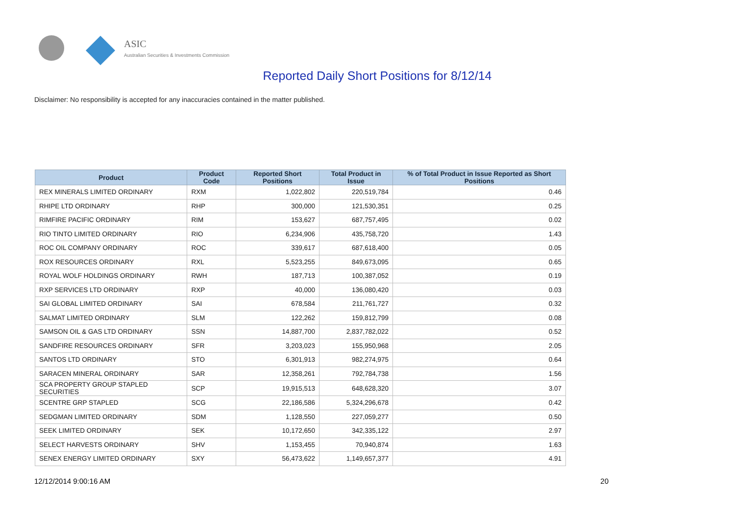ASIC
Australian Securities & Investments Commission
Reported Daily Short Positions for 8/12/14
Disclaimer: No responsibility is accepted for any inaccuracies contained in the matter published.
| Product | Product Code | Reported Short Positions | Total Product in Issue | % of Total Product in Issue Reported as Short Positions |
| --- | --- | --- | --- | --- |
| REX MINERALS LIMITED ORDINARY | RXM | 1,022,802 | 220,519,784 | 0.46 |
| RHIPE LTD ORDINARY | RHP | 300,000 | 121,530,351 | 0.25 |
| RIMFIRE PACIFIC ORDINARY | RIM | 153,627 | 687,757,495 | 0.02 |
| RIO TINTO LIMITED ORDINARY | RIO | 6,234,906 | 435,758,720 | 1.43 |
| ROC OIL COMPANY ORDINARY | ROC | 339,617 | 687,618,400 | 0.05 |
| ROX RESOURCES ORDINARY | RXL | 5,523,255 | 849,673,095 | 0.65 |
| ROYAL WOLF HOLDINGS ORDINARY | RWH | 187,713 | 100,387,052 | 0.19 |
| RXP SERVICES LTD ORDINARY | RXP | 40,000 | 136,080,420 | 0.03 |
| SAI GLOBAL LIMITED ORDINARY | SAI | 678,584 | 211,761,727 | 0.32 |
| SALMAT LIMITED ORDINARY | SLM | 122,262 | 159,812,799 | 0.08 |
| SAMSON OIL & GAS LTD ORDINARY | SSN | 14,887,700 | 2,837,782,022 | 0.52 |
| SANDFIRE RESOURCES ORDINARY | SFR | 3,203,023 | 155,950,968 | 2.05 |
| SANTOS LTD ORDINARY | STO | 6,301,913 | 982,274,975 | 0.64 |
| SARACEN MINERAL ORDINARY | SAR | 12,358,261 | 792,784,738 | 1.56 |
| SCA PROPERTY GROUP STAPLED SECURITIES | SCP | 19,915,513 | 648,628,320 | 3.07 |
| SCENTRE GRP STAPLED | SCG | 22,186,586 | 5,324,296,678 | 0.42 |
| SEDGMAN LIMITED ORDINARY | SDM | 1,128,550 | 227,059,277 | 0.50 |
| SEEK LIMITED ORDINARY | SEK | 10,172,650 | 342,335,122 | 2.97 |
| SELECT HARVESTS ORDINARY | SHV | 1,153,455 | 70,940,874 | 1.63 |
| SENEX ENERGY LIMITED ORDINARY | SXY | 56,473,622 | 1,149,657,377 | 4.91 |
12/12/2014 9:00:16 AM 20